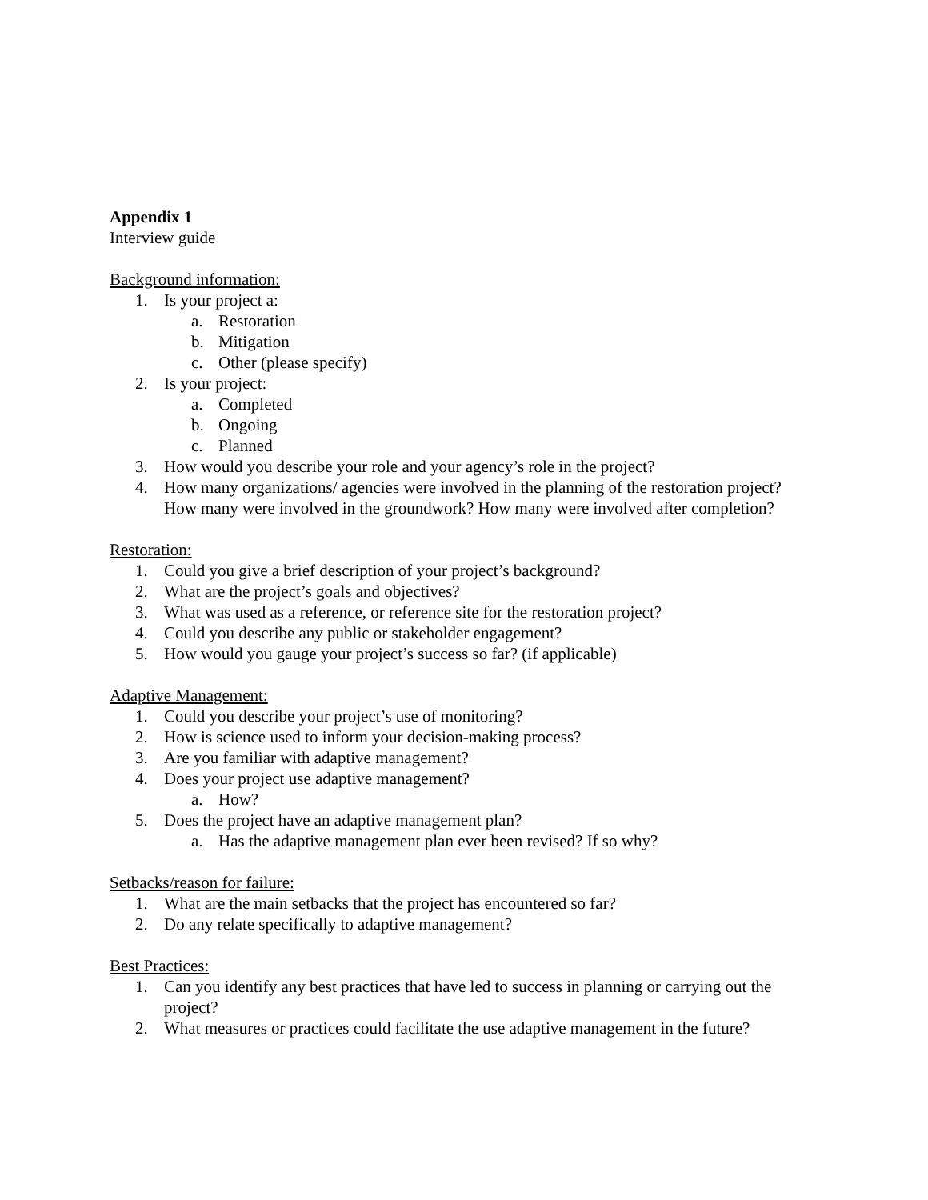Appendix 1
Interview guide
Background information:
1. Is your project a:
a. Restoration
b. Mitigation
c. Other (please specify)
2. Is your project:
a. Completed
b. Ongoing
c. Planned
3. How would you describe your role and your agency’s role in the project?
4. How many organizations/ agencies were involved in the planning of the restoration project? How many were involved in the groundwork? How many were involved after completion?
Restoration:
1. Could you give a brief description of your project’s background?
2. What are the project’s goals and objectives?
3. What was used as a reference, or reference site for the restoration project?
4. Could you describe any public or stakeholder engagement?
5. How would you gauge your project’s success so far? (if applicable)
Adaptive Management:
1. Could you describe your project’s use of monitoring?
2. How is science used to inform your decision-making process?
3. Are you familiar with adaptive management?
4. Does your project use adaptive management?
a. How?
5. Does the project have an adaptive management plan?
a. Has the adaptive management plan ever been revised? If so why?
Setbacks/reason for failure:
1. What are the main setbacks that the project has encountered so far?
2. Do any relate specifically to adaptive management?
Best Practices:
1. Can you identify any best practices that have led to success in planning or carrying out the project?
2. What measures or practices could facilitate the use adaptive management in the future?